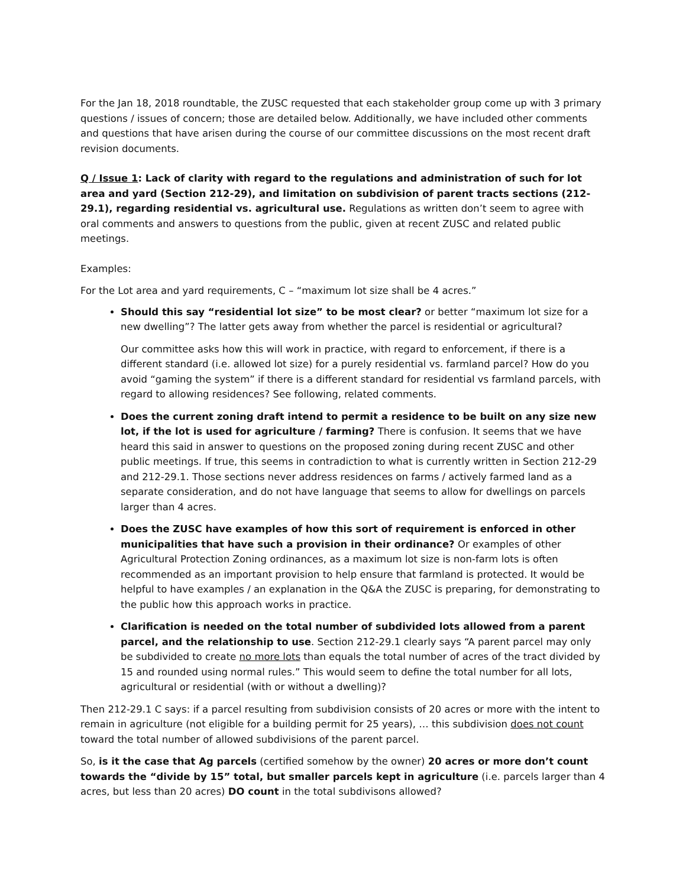For the Jan 18, 2018 roundtable, the ZUSC requested that each stakeholder group come up with 3 primary questions / issues of concern; those are detailed below. Additionally, we have included other comments and questions that have arisen during the course of our committee discussions on the most recent draft revision documents.
Q / Issue 1: Lack of clarity with regard to the regulations and administration of such for lot area and yard (Section 212-29), and limitation on subdivision of parent tracts sections (212-29.1), regarding residential vs. agricultural use. Regulations as written don’t seem to agree with oral comments and answers to questions from the public, given at recent ZUSC and related public meetings.
Examples:
For the Lot area and yard requirements, C – “maximum lot size shall be 4 acres.”
Should this say “residential lot size” to be most clear? or better “maximum lot size for a new dwelling”? The latter gets away from whether the parcel is residential or agricultural?
Our committee asks how this will work in practice, with regard to enforcement, if there is a different standard (i.e. allowed lot size) for a purely residential vs. farmland parcel? How do you avoid “gaming the system” if there is a different standard for residential vs farmland parcels, with regard to allowing residences? See following, related comments.
Does the current zoning draft intend to permit a residence to be built on any size new lot, if the lot is used for agriculture / farming? There is confusion. It seems that we have heard this said in answer to questions on the proposed zoning during recent ZUSC and other public meetings. If true, this seems in contradiction to what is currently written in Section 212-29 and 212-29.1. Those sections never address residences on farms / actively farmed land as a separate consideration, and do not have language that seems to allow for dwellings on parcels larger than 4 acres.
Does the ZUSC have examples of how this sort of requirement is enforced in other municipalities that have such a provision in their ordinance? Or examples of other Agricultural Protection Zoning ordinances, as a maximum lot size is non-farm lots is often recommended as an important provision to help ensure that farmland is protected. It would be helpful to have examples / an explanation in the Q&A the ZUSC is preparing, for demonstrating to the public how this approach works in practice.
Clarification is needed on the total number of subdivided lots allowed from a parent parcel, and the relationship to use. Section 212-29.1 clearly says “A parent parcel may only be subdivided to create no more lots than equals the total number of acres of the tract divided by 15 and rounded using normal rules.” This would seem to define the total number for all lots, agricultural or residential (with or without a dwelling)?
Then 212-29.1 C says: if a parcel resulting from subdivision consists of 20 acres or more with the intent to remain in agriculture (not eligible for a building permit for 25 years), … this subdivision does not count toward the total number of allowed subdivisions of the parent parcel.
So, is it the case that Ag parcels (certified somehow by the owner) 20 acres or more don’t count towards the “divide by 15” total, but smaller parcels kept in agriculture (i.e. parcels larger than 4 acres, but less than 20 acres) DO count in the total subdivisons allowed?